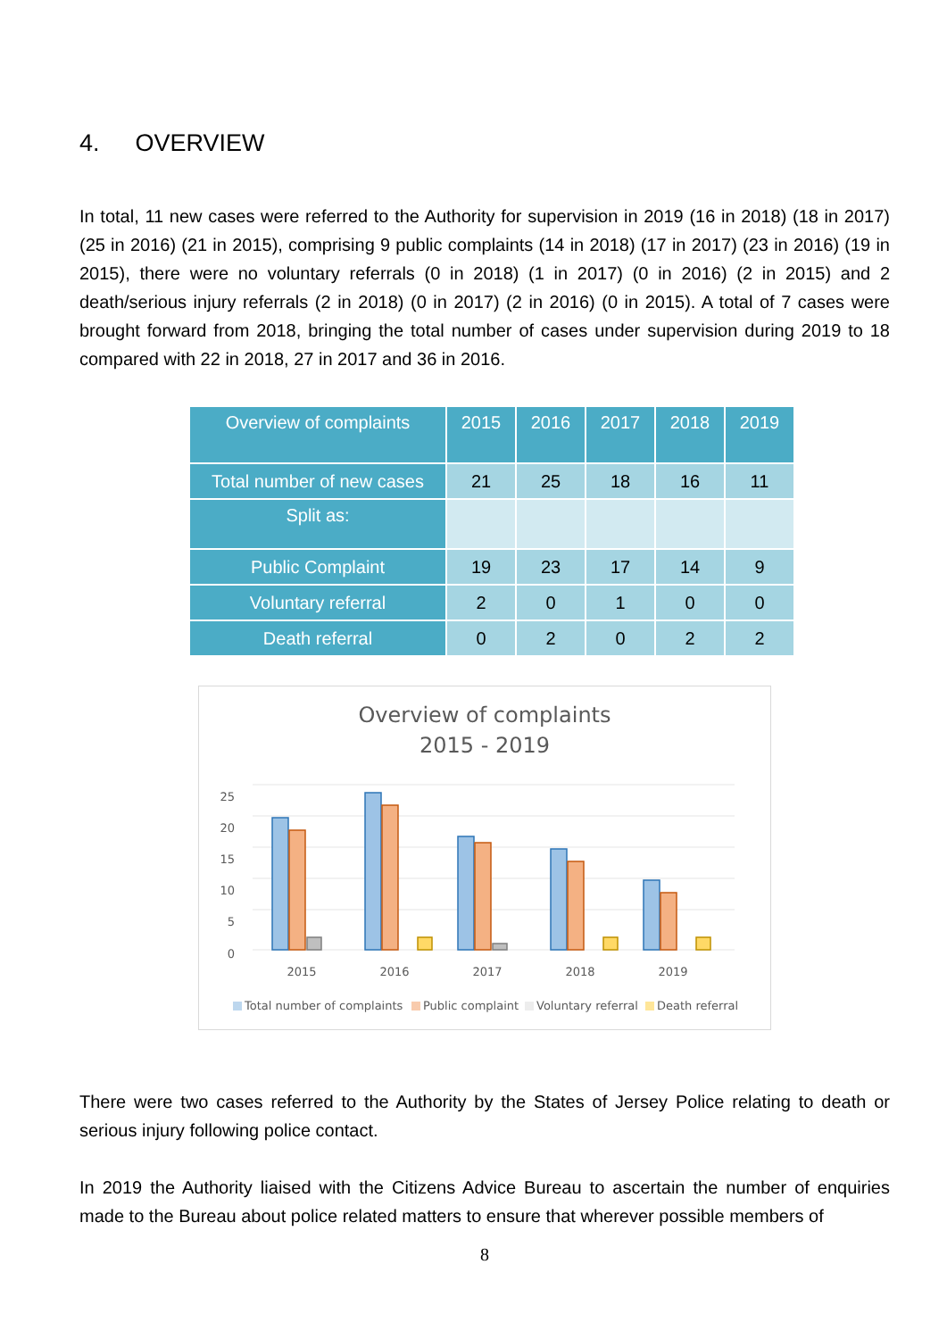4. OVERVIEW
In total, 11 new cases were referred to the Authority for supervision in 2019 (16 in 2018) (18 in 2017) (25 in 2016) (21 in 2015), comprising 9 public complaints (14 in 2018) (17 in 2017) (23 in 2016) (19 in 2015), there were no voluntary referrals (0 in 2018) (1 in 2017) (0 in 2016) (2 in 2015) and 2 death/serious injury referrals (2 in 2018) (0 in 2017) (2 in 2016) (0 in 2015). A total of 7 cases were brought forward from 2018, bringing the total number of cases under supervision during 2019 to 18 compared with 22 in 2018, 27 in 2017 and 36 in 2016.
| Overview of complaints | 2015 | 2016 | 2017 | 2018 | 2019 |
| --- | --- | --- | --- | --- | --- |
| Total number of new cases | 21 | 25 | 18 | 16 | 11 |
| Split as: | | | | | |
| Public Complaint | 19 | 23 | 17 | 14 | 9 |
| Voluntary referral | 2 | 0 | 1 | 0 | 0 |
| Death referral | 0 | 2 | 0 | 2 | 2 |
Overview of complaints
2015 - 2019
25
20
15
10
5
0
2015
2016
2017
2018
2019
Total number of complaints
Public complaint
Voluntary referral
Death referral
There were two cases referred to the Authority by the States of Jersey Police relating to death or serious injury following police contact.
In 2019 the Authority liaised with the Citizens Advice Bureau to ascertain the number of enquiries made to the Bureau about police related matters to ensure that wherever possible members of
8